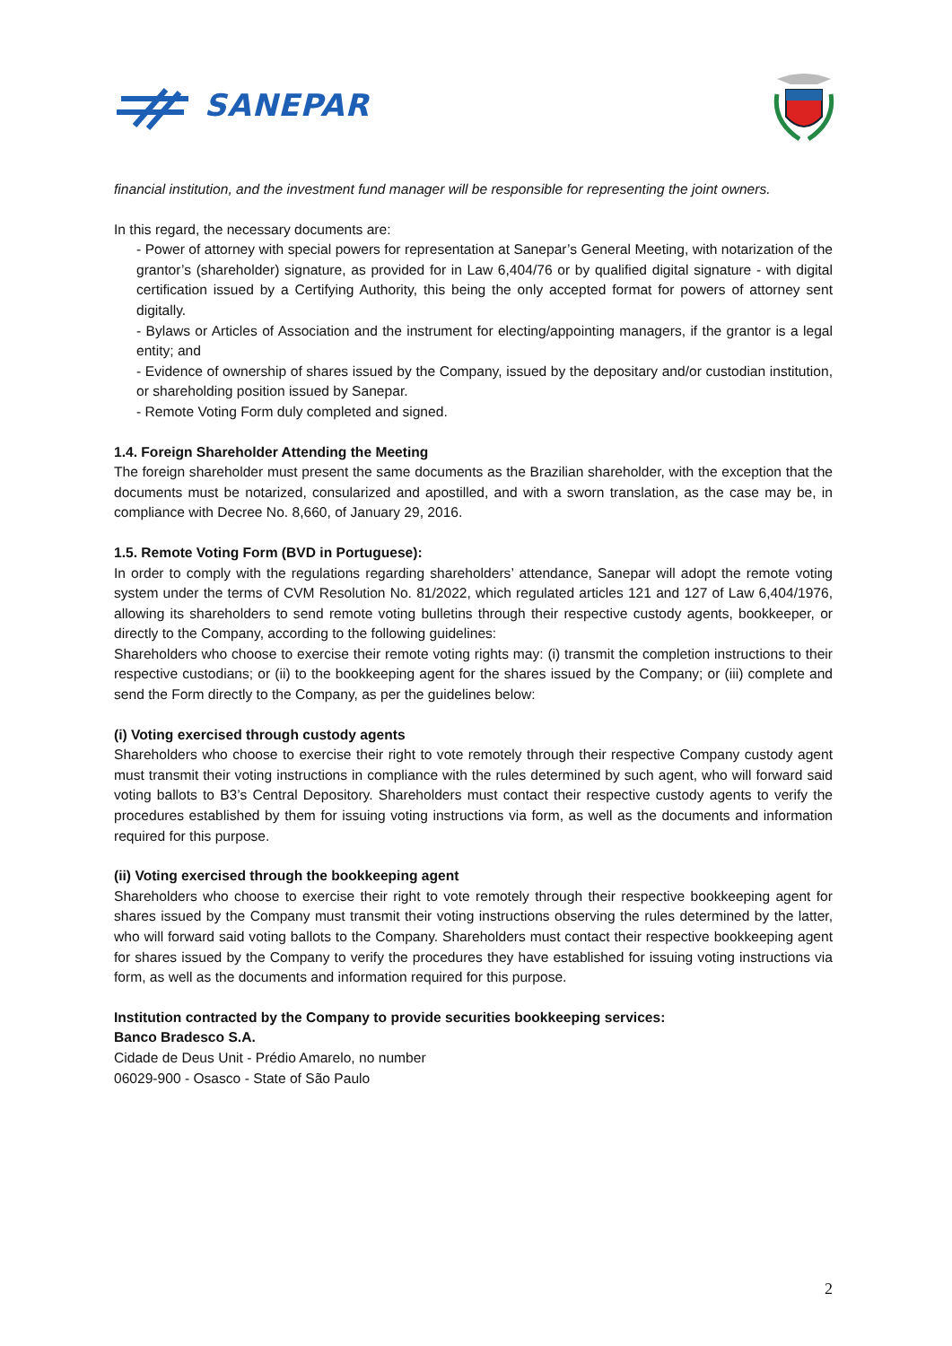SANEPAR
financial institution, and the investment fund manager will be responsible for representing the joint owners.
In this regard, the necessary documents are:
- Power of attorney with special powers for representation at Sanepar’s General Meeting, with notarization of the grantor’s (shareholder) signature, as provided for in Law 6,404/76 or by qualified digital signature - with digital certification issued by a Certifying Authority, this being the only accepted format for powers of attorney sent digitally.
- Bylaws or Articles of Association and the instrument for electing/appointing managers, if the grantor is a legal entity; and
- Evidence of ownership of shares issued by the Company, issued by the depositary and/or custodian institution, or shareholding position issued by Sanepar.
- Remote Voting Form duly completed and signed.
1.4. Foreign Shareholder Attending the Meeting
The foreign shareholder must present the same documents as the Brazilian shareholder, with the exception that the documents must be notarized, consularized and apostilled, and with a sworn translation, as the case may be, in compliance with Decree No. 8,660, of January 29, 2016.
1.5. Remote Voting Form (BVD in Portuguese):
In order to comply with the regulations regarding shareholders’ attendance, Sanepar will adopt the remote voting system under the terms of CVM Resolution No. 81/2022, which regulated articles 121 and 127 of Law 6,404/1976, allowing its shareholders to send remote voting bulletins through their respective custody agents, bookkeeper, or directly to the Company, according to the following guidelines:
Shareholders who choose to exercise their remote voting rights may: (i) transmit the completion instructions to their respective custodians; or (ii) to the bookkeeping agent for the shares issued by the Company; or (iii) complete and send the Form directly to the Company, as per the guidelines below:
(i) Voting exercised through custody agents
Shareholders who choose to exercise their right to vote remotely through their respective Company custody agent must transmit their voting instructions in compliance with the rules determined by such agent, who will forward said voting ballots to B3’s Central Depository. Shareholders must contact their respective custody agents to verify the procedures established by them for issuing voting instructions via form, as well as the documents and information required for this purpose.
(ii) Voting exercised through the bookkeeping agent
Shareholders who choose to exercise their right to vote remotely through their respective bookkeeping agent for shares issued by the Company must transmit their voting instructions observing the rules determined by the latter, who will forward said voting ballots to the Company. Shareholders must contact their respective bookkeeping agent for shares issued by the Company to verify the procedures they have established for issuing voting instructions via form, as well as the documents and information required for this purpose.
Institution contracted by the Company to provide securities bookkeeping services:
Banco Bradesco S.A.
Cidade de Deus Unit - Prédio Amarelo, no number
06029-900 - Osasco - State of São Paulo
2